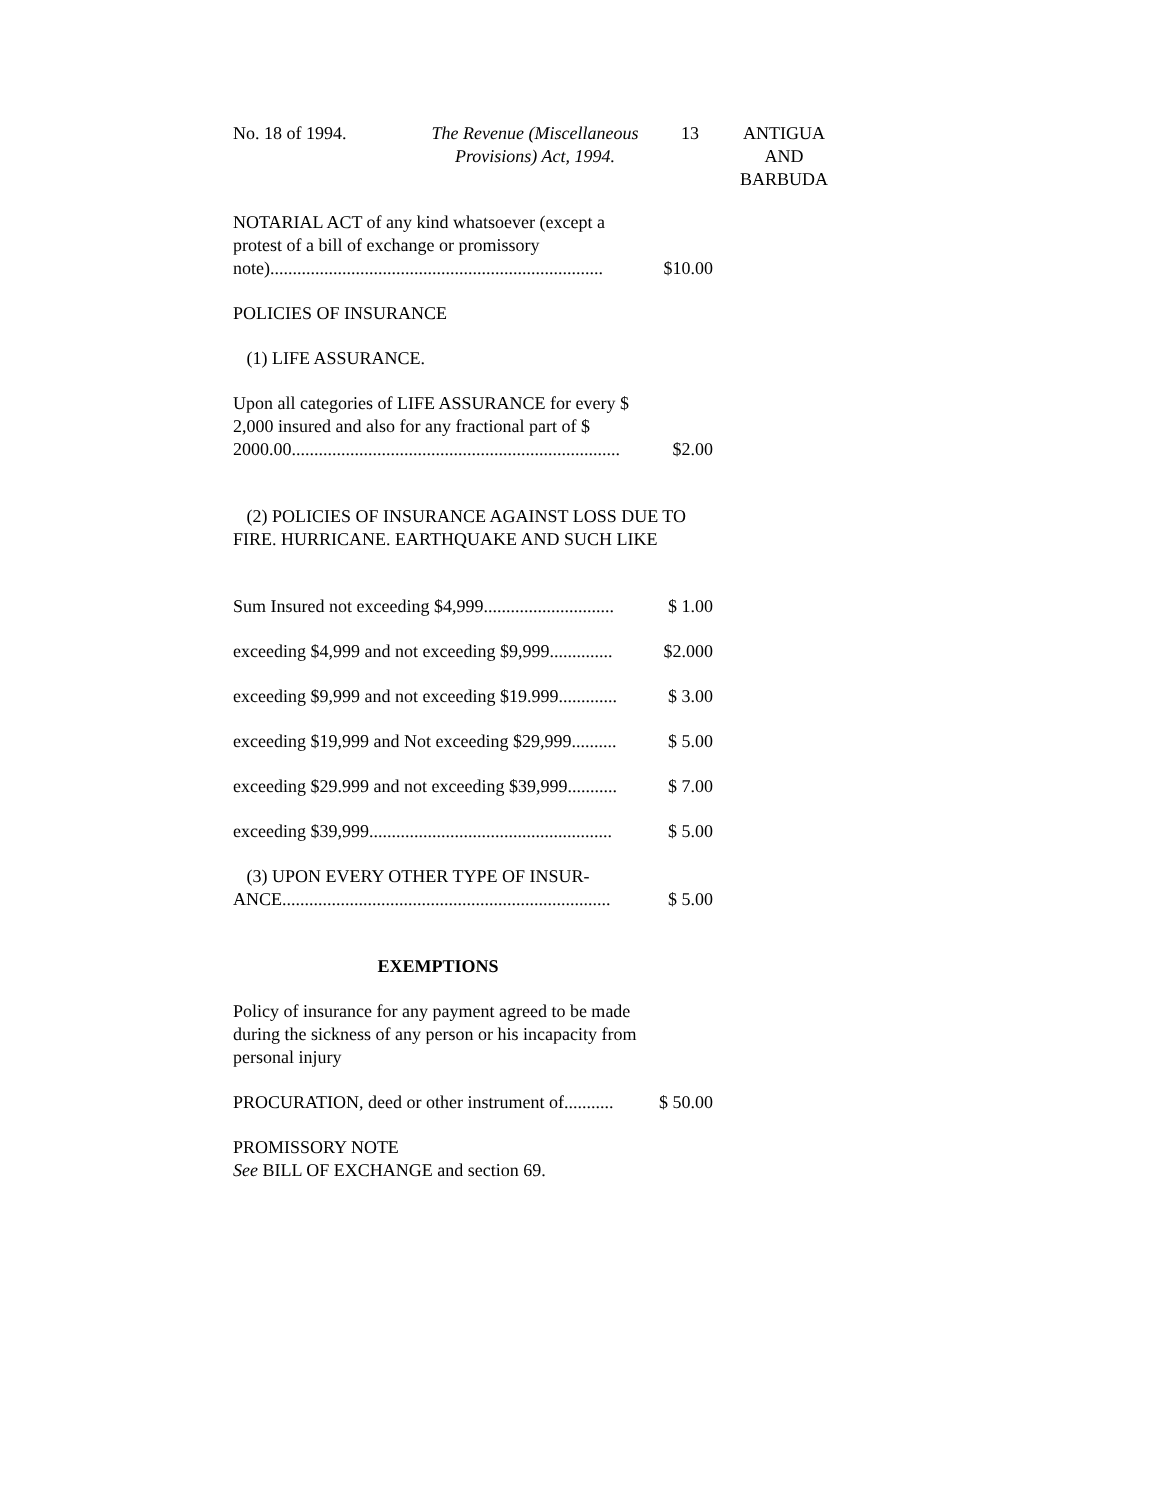No. 18 of 1994. The Revenue (Miscellaneous Provisions) Act, 1994.
13 ANTIGUA
AND
BARBUDA
NOTARIAL ACT of any kind whatsoever (except a protest of a bill of exchange or promissory note)..........................................................................
$10.00
POLICIES OF INSURANCE
(1) LIFE ASSURANCE.
Upon all categories of LIFE ASSURANCE for every $ 2,000 insured and also for any fractional part of $ 2000.00.........................................................................
$2.00
(2) POLICIES OF INSURANCE AGAINST LOSS DUE TO FIRE. HURRICANE. EARTHQUAKE AND SUCH LIKE
Sum Insured not exceeding $4,999.............................
$ 1.00
exceeding $4,999 and not exceeding $9,999..............
$2.000
exceeding $9,999 and not exceeding $19.999.............
$ 3.00
exceeding $19,999 and Not exceeding $29,999..........
$ 5.00
exceeding $29.999 and not exceeding $39,999...........
$ 7.00
exceeding $39,999......................................................
$ 5.00
(3) UPON EVERY OTHER TYPE OF INSUR-ANCE.........................................................................
$ 5.00
EXEMPTIONS
Policy of insurance for any payment agreed to be made during the sickness of any person or his incapacity from personal injury
PROCURATION, deed or other instrument of...........
$ 50.00
PROMISSORY NOTE
See BILL OF EXCHANGE and section 69.